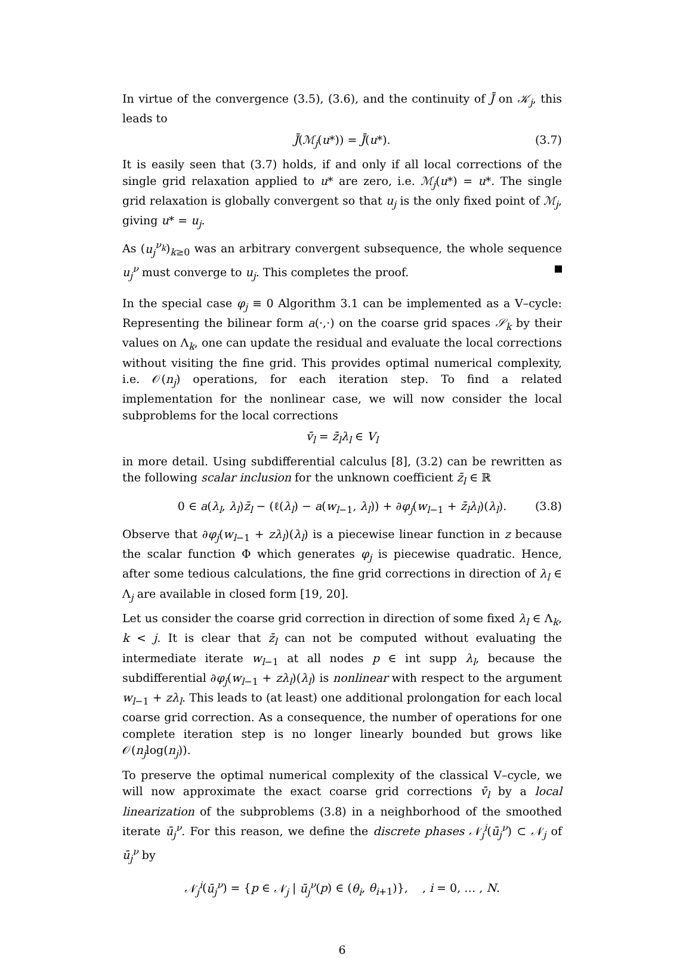In virtue of the convergence (3.5), (3.6), and the continuity of J̄ on 𝒦<sub>j</sub>, this leads to
J̄(ℳ<sub>j</sub>(u*)) = J̄(u*). (3.7)
It is easily seen that (3.7) holds, if and only if all local corrections of the single grid relaxation applied to u* are zero, i.e. ℳ<sub>j</sub>(u*) = u*. The single grid relaxation is globally convergent so that u<sub>j</sub> is the only fixed point of ℳ<sub>j</sub>, giving u* = u<sub>j</sub>.
As (u<sub>j</sub><sup>ν<sub>k</sub></sup>)<sub>k≥0</sub> was an arbitrary convergent subsequence, the whole sequence u<sub>j</sub><sup>ν</sup> must converge to u<sub>j</sub>. This completes the proof.
In the special case φ<sub>j</sub> ≡ 0 Algorithm 3.1 can be implemented as a V–cycle: Representing the bilinear form a(·,·) on the coarse grid spaces 𝒮<sub>k</sub> by their values on Λ<sub>k</sub>, one can update the residual and evaluate the local corrections without visiting the fine grid. This provides optimal numerical complexity, i.e. 𝒪(n<sub>j</sub>) operations, for each iteration step. To find a related implementation for the nonlinear case, we will now consider the local subproblems for the local corrections
v̄<sub>l</sub> = z̄<sub>l</sub>λ<sub>l</sub> ∈ V<sub>l</sub>
in more detail. Using subdifferential calculus [8], (3.2) can be rewritten as the following scalar inclusion for the unknown coefficient z̄<sub>l</sub> ∈ ℝ
0 ∈ a(λ<sub>l</sub>, λ<sub>l</sub>)z̄<sub>l</sub> − (ℓ(λ<sub>l</sub>) − a(w<sub>l−1</sub>, λ<sub>l</sub>)) + ∂φ<sub>j</sub>(w<sub>l−1</sub> + z̄<sub>l</sub>λ<sub>l</sub>)(λ<sub>l</sub>). (3.8)
Observe that ∂φ<sub>j</sub>(w<sub>l−1</sub> + zλ<sub>l</sub>)(λ<sub>l</sub>) is a piecewise linear function in z because the scalar function Φ which generates φ<sub>j</sub> is piecewise quadratic. Hence, after some tedious calculations, the fine grid corrections in direction of λ<sub>l</sub> ∈ Λ<sub>j</sub> are available in closed form [19, 20].
Let us consider the coarse grid correction in direction of some fixed λ<sub>l</sub> ∈ Λ<sub>k</sub>, k < j. It is clear that z̄<sub>l</sub> can not be computed without evaluating the intermediate iterate w<sub>l−1</sub> at all nodes p ∈ int supp λ<sub>l</sub>, because the subdifferential ∂φ<sub>j</sub>(w<sub>l−1</sub> + zλ<sub>l</sub>)(λ<sub>l</sub>) is nonlinear with respect to the argument w<sub>l−1</sub> + zλ<sub>l</sub>. This leads to (at least) one additional prolongation for each local coarse grid correction. As a consequence, the number of operations for one complete iteration step is no longer linearly bounded but grows like 𝒪(n<sub>j</sub>log(n<sub>j</sub>)).
To preserve the optimal numerical complexity of the classical V–cycle, we will now approximate the exact coarse grid corrections v̄<sub>l</sub> by a local linearization of the subproblems (3.8) in a neighborhood of the smoothed iterate ū<sub>j</sub><sup>ν</sup>. For this reason, we define the discrete phases 𝒩<sub>j</sub><sup>i</sup>(ū<sub>j</sub><sup>ν</sup>) ⊂ 𝒩<sub>j</sub> of ū<sub>j</sub><sup>ν</sup> by
𝒩<sub>j</sub><sup>i</sup>(ū<sub>j</sub><sup>ν</sup>) = {p ∈ 𝒩<sub>j</sub> | ū<sub>j</sub><sup>ν</sup>(p) ∈ (θ<sub>i</sub>, θ<sub>i+1</sub>)}, , i = 0, … , N.
6